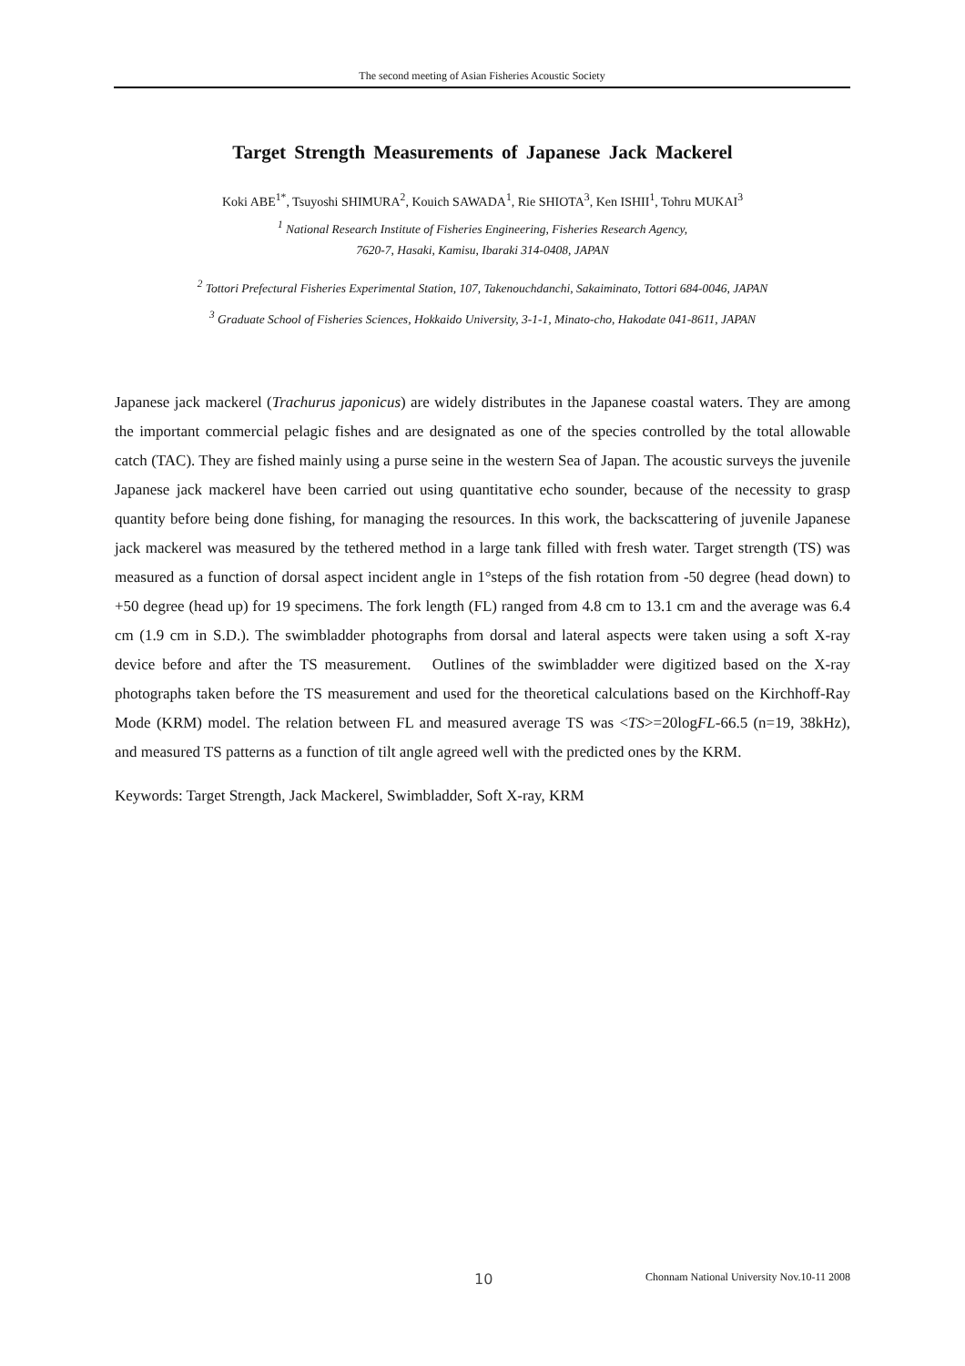The second meeting of Asian Fisheries Acoustic Society
Target Strength Measurements of Japanese Jack Mackerel
Koki ABE<sup>1*</sup>, Tsuyoshi SHIMURA<sup>2</sup>, Kouich SAWADA<sup>1</sup>, Rie SHIOTA<sup>3</sup>, Ken ISHII<sup>1</sup>, Tohru MUKAI<sup>3</sup>
<sup>1</sup> National Research Institute of Fisheries Engineering, Fisheries Research Agency,
7620-7, Hasaki, Kamisu, Ibaraki 314-0408, JAPAN
<sup>2</sup> Tottori Prefectural Fisheries Experimental Station, 107, Takenouchdanchi, Sakaiminato, Tottori 684-0046, JAPAN
<sup>3</sup> Graduate School of Fisheries Sciences, Hokkaido University, 3-1-1, Minato-cho, Hakodate 041-8611, JAPAN
Japanese jack mackerel (Trachurus japonicus) are widely distributes in the Japanese coastal waters. They are among the important commercial pelagic fishes and are designated as one of the species controlled by the total allowable catch (TAC). They are fished mainly using a purse seine in the western Sea of Japan. The acoustic surveys the juvenile Japanese jack mackerel have been carried out using quantitative echo sounder, because of the necessity to grasp quantity before being done fishing, for managing the resources. In this work, the backscattering of juvenile Japanese jack mackerel was measured by the tethered method in a large tank filled with fresh water. Target strength (TS) was measured as a function of dorsal aspect incident angle in 1°steps of the fish rotation from -50 degree (head down) to +50 degree (head up) for 19 specimens. The fork length (FL) ranged from 4.8 cm to 13.1 cm and the average was 6.4 cm (1.9 cm in S.D.). The swimbladder photographs from dorsal and lateral aspects were taken using a soft X-ray device before and after the TS measurement. Outlines of the swimbladder were digitized based on the X-ray photographs taken before the TS measurement and used for the theoretical calculations based on the Kirchhoff-Ray Mode (KRM) model. The relation between FL and measured average TS was <TS>=20logFL-66.5 (n=19, 38kHz), and measured TS patterns as a function of tilt angle agreed well with the predicted ones by the KRM.
Keywords: Target Strength, Jack Mackerel, Swimbladder, Soft X-ray, KRM
10 Chonnam National University Nov.10-11 2008